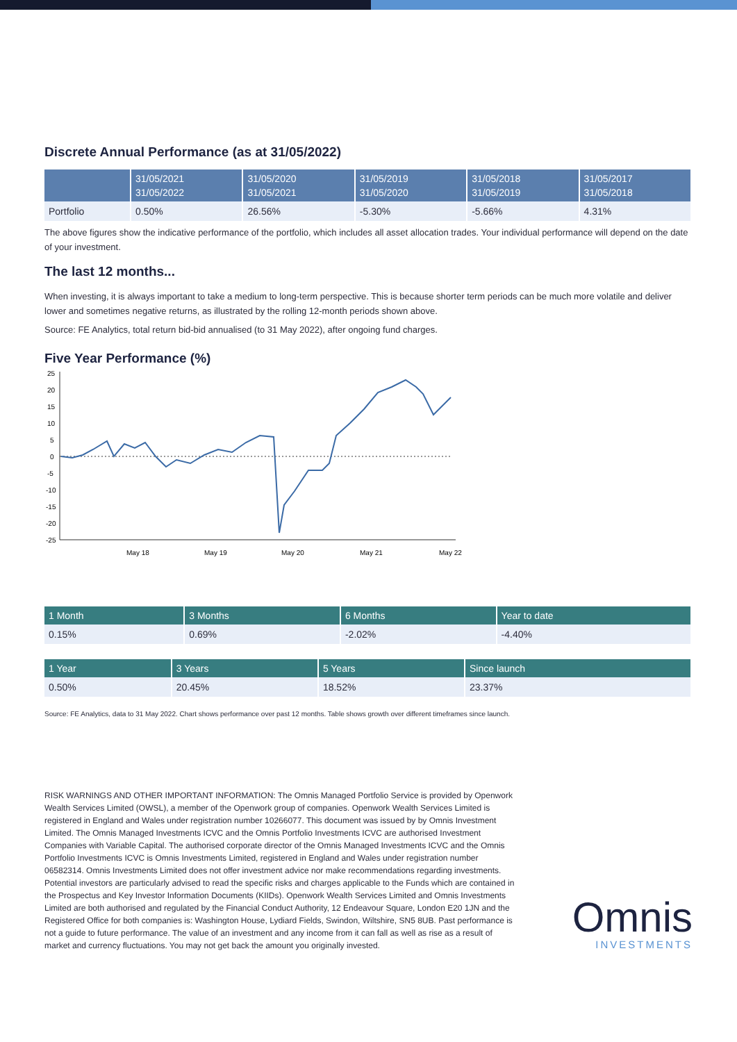Discrete Annual Performance (as at 31/05/2022)
| | 31/05/2021 31/05/2022 | 31/05/2020 31/05/2021 | 31/05/2019 31/05/2020 | 31/05/2018 31/05/2019 | 31/05/2017 31/05/2018 |
| --- | --- | --- | --- | --- | --- |
| Portfolio | 0.50% | 26.56% | -5.30% | -5.66% | 4.31% |
The above figures show the indicative performance of the portfolio, which includes all asset allocation trades. Your individual performance will depend on the date of your investment.
The last 12 months...
When investing, it is always important to take a medium to long-term perspective. This is because shorter term periods can be much more volatile and deliver lower and sometimes negative returns, as illustrated by the rolling 12-month periods shown above.
Source: FE Analytics, total return bid-bid annualised (to 31 May 2022), after ongoing fund charges.
Five Year Performance (%)
25
20
15
10
5
0
-5
-10
-15
-20
-25
May 18
May 19
May 20
May 21
May 22
| 1 Month | 3 Months | 6 Months | Year to date |
| --- | --- | --- | --- |
| 0.15% | 0.69% | -2.02% | -4.40% |
| 1 Year | 3 Years | 5 Years | Since launch |
| --- | --- | --- | --- |
| 0.50% | 20.45% | 18.52% | 23.37% |
Source: FE Analytics, data to 31 May 2022. Chart shows performance over past 12 months. Table shows growth over different timeframes since launch.
RISK WARNINGS AND OTHER IMPORTANT INFORMATION: The Omnis Managed Portfolio Service is provided by Openwork Wealth Services Limited (OWSL), a member of the Openwork group of companies. Openwork Wealth Services Limited is registered in England and Wales under registration number 10266077. This document was issued by by Omnis Investment Limited. The Omnis Managed Investments ICVC and the Omnis Portfolio Investments ICVC are authorised Investment Companies with Variable Capital. The authorised corporate director of the Omnis Managed Investments ICVC and the Omnis Portfolio Investments ICVC is Omnis Investments Limited, registered in England and Wales under registration number 06582314. Omnis Investments Limited does not offer investment advice nor make recommendations regarding investments. Potential investors are particularly advised to read the specific risks and charges applicable to the Funds which are contained in the Prospectus and Key Investor Information Documents (KIIDs). Openwork Wealth Services Limited and Omnis Investments Limited are both authorised and regulated by the Financial Conduct Authority, 12 Endeavour Square, London E20 1JN and the Registered Office for both companies is: Washington House, Lydiard Fields, Swindon, Wiltshire, SN5 8UB. Past performance is not a guide to future performance. The value of an investment and any income from it can fall as well as rise as a result of market and currency fluctuations. You may not get back the amount you originally invested.
Omnis
INVESTMENTS